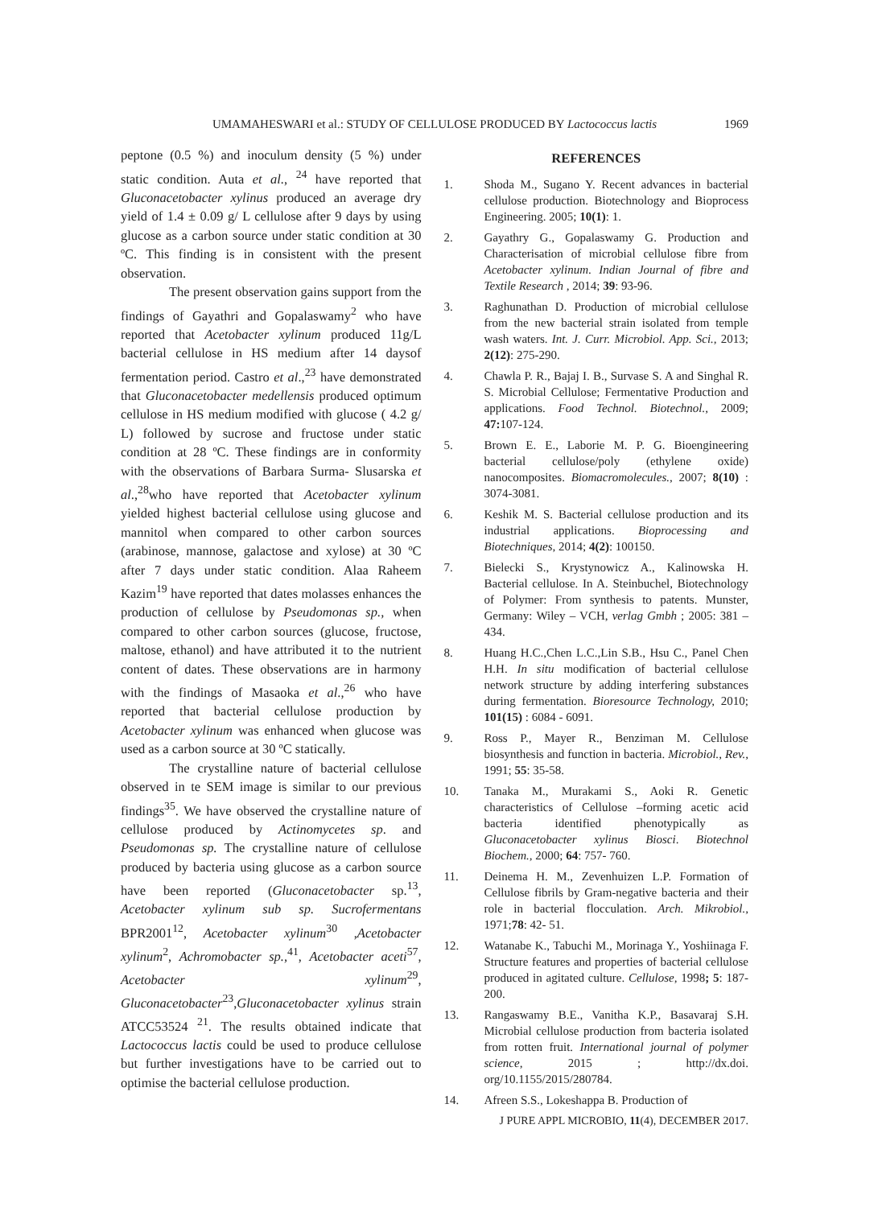UMAMAHESWARI et al.: STUDY OF CELLULOSE PRODUCED BY Lactococcus lactis 1969
peptone (0.5 %) and inoculum density (5 %) under static condition. Auta et al., <sup>24</sup> have reported that Gluconacetobacter xylinus produced an average dry yield of 1.4 ± 0.09 g/ L cellulose after 9 days by using glucose as a carbon source under static condition at 30 ºC. This finding is in consistent with the present observation.
The present observation gains support from the findings of Gayathri and Gopalaswamy<sup>2</sup> who have reported that Acetobacter xylinum produced 11g/L bacterial cellulose in HS medium after 14 daysof fermentation period. Castro et al.,<sup>23</sup> have demonstrated that Gluconacetobacter medellensis produced optimum cellulose in HS medium modified with glucose ( 4.2 g/ L) followed by sucrose and fructose under static condition at 28 ºC. These findings are in conformity with the observations of Barbara Surma- Slusarska et al.,<sup>28</sup>who have reported that Acetobacter xylinum yielded highest bacterial cellulose using glucose and mannitol when compared to other carbon sources (arabinose, mannose, galactose and xylose) at 30 ºC after 7 days under static condition. Alaa Raheem Kazim<sup>19</sup> have reported that dates molasses enhances the production of cellulose by Pseudomonas sp., when compared to other carbon sources (glucose, fructose, maltose, ethanol) and have attributed it to the nutrient content of dates. These observations are in harmony with the findings of Masaoka et al.,<sup>26</sup> who have reported that bacterial cellulose production by Acetobacter xylinum was enhanced when glucose was used as a carbon source at 30 ºC statically.
The crystalline nature of bacterial cellulose observed in te SEM image is similar to our previous findings<sup>35</sup>. We have observed the crystalline nature of cellulose produced by Actinomycetes sp. and Pseudomonas sp. The crystalline nature of cellulose produced by bacteria using glucose as a carbon source have been reported (Gluconacetobacter sp.<sup>13</sup>, Acetobacter xylinum sub sp. Sucrofermentans BPR2001<sup>12</sup>, Acetobacter xylinum<sup>30</sup> ,Acetobacter xylinum<sup>2</sup>, Achromobacter sp.,<sup>41</sup>, Acetobacter aceti<sup>57</sup>, Acetobacter xylinum<sup>29</sup>, Gluconacetobacter<sup>23</sup>,Gluconacetobacter xylinus strain ATCC53524 <sup>21</sup>. The results obtained indicate that Lactococcus lactis could be used to produce cellulose but further investigations have to be carried out to optimise the bacterial cellulose production.
REFERENCES
1. Shoda M., Sugano Y. Recent advances in bacterial cellulose production. Biotechnology and Bioprocess Engineering. 2005; 10(1): 1.
2. Gayathry G., Gopalaswamy G. Production and Characterisation of microbial cellulose fibre from Acetobacter xylinum. Indian Journal of fibre and Textile Research , 2014; 39: 93-96.
3. Raghunathan D. Production of microbial cellulose from the new bacterial strain isolated from temple wash waters. Int. J. Curr. Microbiol. App. Sci., 2013; 2(12): 275-290.
4. Chawla P. R., Bajaj I. B., Survase S. A and Singhal R. S. Microbial Cellulose; Fermentative Production and applications. Food Technol. Biotechnol., 2009; 47: 107-124.
5. Brown E. E., Laborie M. P. G. Bioengineering bacterial cellulose/poly (ethylene oxide) nanocomposites. Biomacromolecules., 2007; 8(10) : 3074-3081.
6. Keshik M. S. Bacterial cellulose production and its industrial applications. Bioprocessing and Biotechniques, 2014; 4(2): 100150.
7. Bielecki S., Krystynowicz A., Kalinowska H. Bacterial cellulose. In A. Steinbuchel, Biotechnology of Polymer: From synthesis to patents. Munster, Germany: Wiley – VCH, verlag Gmbh ; 2005: 381 – 434.
8. Huang H.C.,Chen L.C.,Lin S.B., Hsu C., Panel Chen H.H. In situ modification of bacterial cellulose network structure by adding interfering substances during fermentation. Bioresource Technology, 2010; 101(15) : 6084 - 6091.
9. Ross P., Mayer R., Benziman M. Cellulose biosynthesis and function in bacteria. Microbiol., Rev., 1991; 55: 35-58.
10. Tanaka M., Murakami S., Aoki R. Genetic characteristics of Cellulose –forming acetic acid bacteria identified phenotypically as Gluconacetobacter xylinus Biosci. Biotechnol Biochem., 2000; 64: 757- 760.
11. Deinema H. M., Zevenhuizen L.P. Formation of Cellulose fibrils by Gram-negative bacteria and their role in bacterial flocculation. Arch. Mikrobiol., 1971;78: 42- 51.
12. Watanabe K., Tabuchi M., Morinaga Y., Yoshiinaga F. Structure features and properties of bacterial cellulose produced in agitated culture. Cellulose, 1998; 5: 187-200.
13. Rangaswamy B.E., Vanitha K.P., Basavaraj S.H. Microbial cellulose production from bacteria isolated from rotten fruit. International journal of polymer science, 2015 ; http://dx.doi. org/10.1155/2015/280784.
14. Afreen S.S., Lokeshappa B. Production of
J PURE APPL MICROBIO, 11(4), DECEMBER 2017.